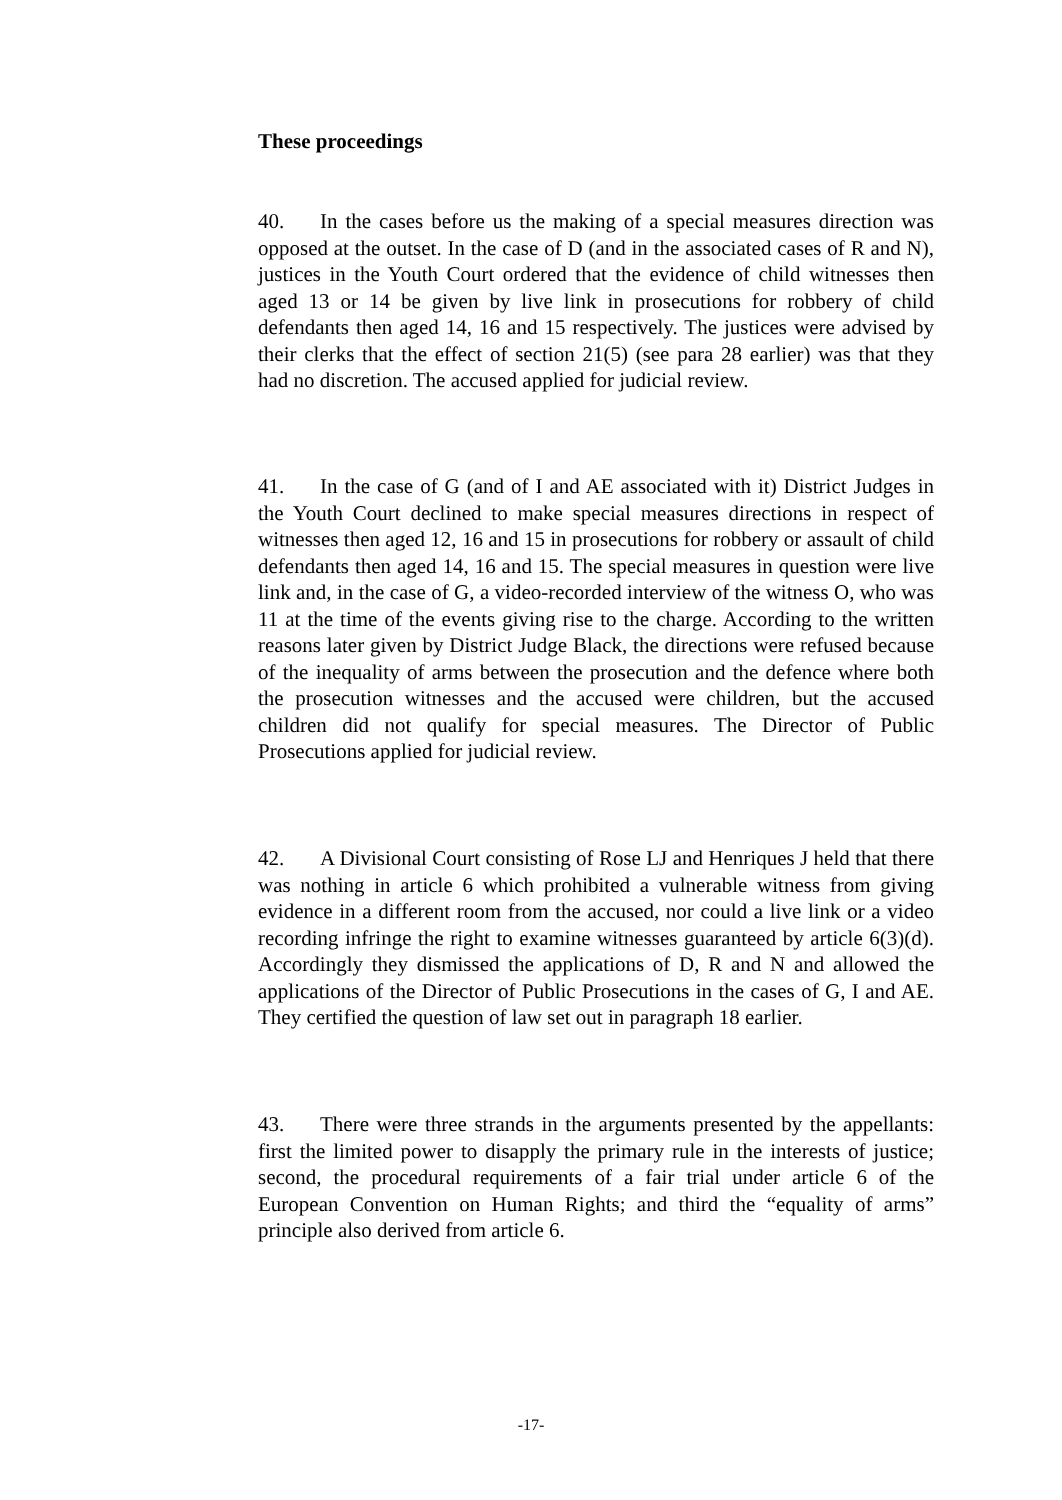These proceedings
40. In the cases before us the making of a special measures direction was opposed at the outset. In the case of D (and in the associated cases of R and N), justices in the Youth Court ordered that the evidence of child witnesses then aged 13 or 14 be given by live link in prosecutions for robbery of child defendants then aged 14, 16 and 15 respectively. The justices were advised by their clerks that the effect of section 21(5) (see para 28 earlier) was that they had no discretion. The accused applied for judicial review.
41. In the case of G (and of I and AE associated with it) District Judges in the Youth Court declined to make special measures directions in respect of witnesses then aged 12, 16 and 15 in prosecutions for robbery or assault of child defendants then aged 14, 16 and 15. The special measures in question were live link and, in the case of G, a video-recorded interview of the witness O, who was 11 at the time of the events giving rise to the charge. According to the written reasons later given by District Judge Black, the directions were refused because of the inequality of arms between the prosecution and the defence where both the prosecution witnesses and the accused were children, but the accused children did not qualify for special measures. The Director of Public Prosecutions applied for judicial review.
42. A Divisional Court consisting of Rose LJ and Henriques J held that there was nothing in article 6 which prohibited a vulnerable witness from giving evidence in a different room from the accused, nor could a live link or a video recording infringe the right to examine witnesses guaranteed by article 6(3)(d). Accordingly they dismissed the applications of D, R and N and allowed the applications of the Director of Public Prosecutions in the cases of G, I and AE. They certified the question of law set out in paragraph 18 earlier.
43. There were three strands in the arguments presented by the appellants: first the limited power to disapply the primary rule in the interests of justice; second, the procedural requirements of a fair trial under article 6 of the European Convention on Human Rights; and third the “equality of arms” principle also derived from article 6.
-17-